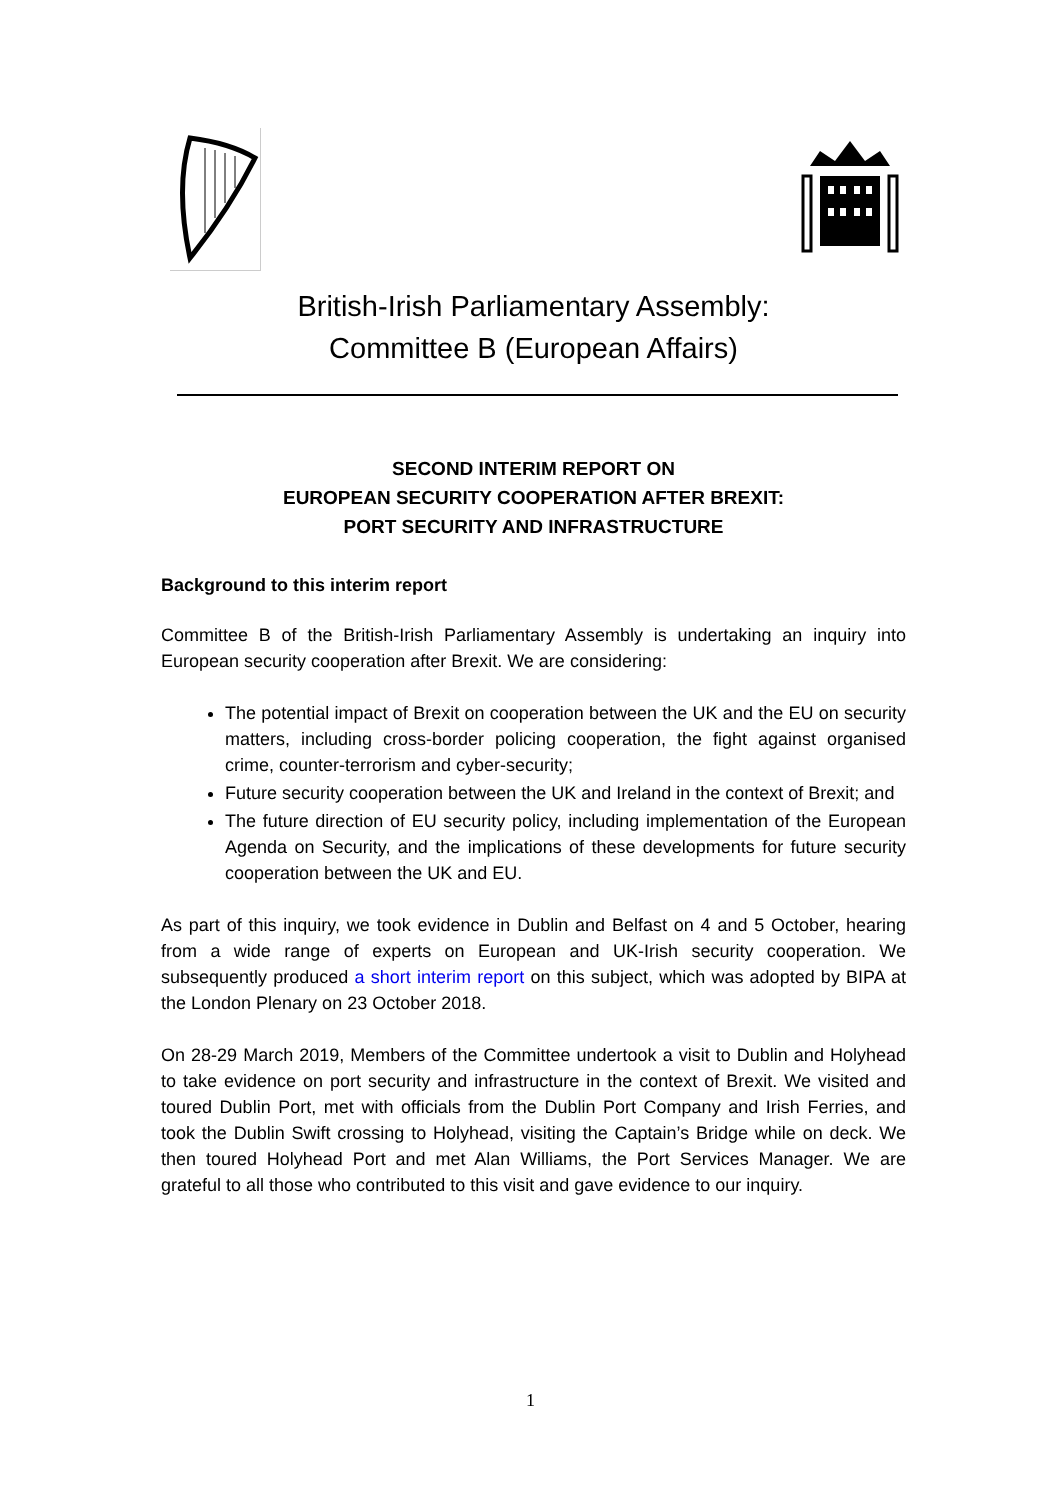British-Irish Parliamentary Assembly:
Committee B (European Affairs)
SECOND INTERIM REPORT ON
EUROPEAN SECURITY COOPERATION AFTER BREXIT:
PORT SECURITY AND INFRASTRUCTURE
Background to this interim report
Committee B of the British-Irish Parliamentary Assembly is undertaking an inquiry into European security cooperation after Brexit. We are considering:
The potential impact of Brexit on cooperation between the UK and the EU on security matters, including cross-border policing cooperation, the fight against organised crime, counter-terrorism and cyber-security;
Future security cooperation between the UK and Ireland in the context of Brexit; and
The future direction of EU security policy, including implementation of the European Agenda on Security, and the implications of these developments for future security cooperation between the UK and EU.
As part of this inquiry, we took evidence in Dublin and Belfast on 4 and 5 October, hearing from a wide range of experts on European and UK-Irish security cooperation. We subsequently produced a short interim report on this subject, which was adopted by BIPA at the London Plenary on 23 October 2018.
On 28-29 March 2019, Members of the Committee undertook a visit to Dublin and Holyhead to take evidence on port security and infrastructure in the context of Brexit. We visited and toured Dublin Port, met with officials from the Dublin Port Company and Irish Ferries, and took the Dublin Swift crossing to Holyhead, visiting the Captain’s Bridge while on deck. We then toured Holyhead Port and met Alan Williams, the Port Services Manager. We are grateful to all those who contributed to this visit and gave evidence to our inquiry.
1